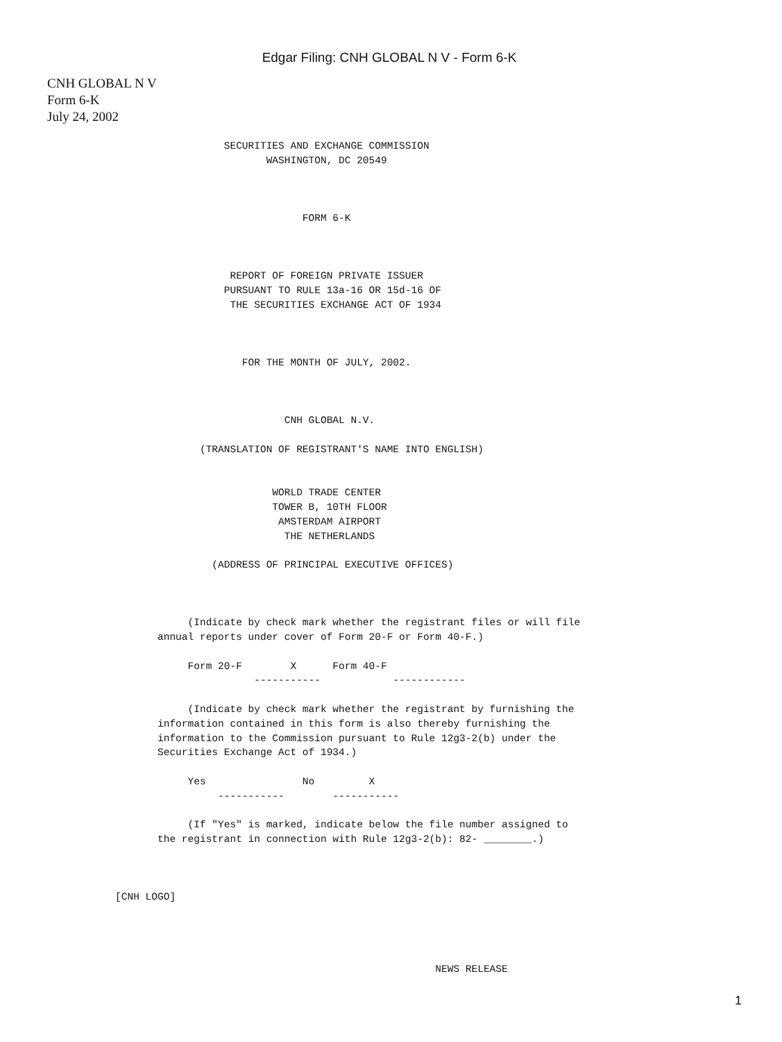Edgar Filing: CNH GLOBAL N V - Form 6-K
CNH GLOBAL N V
Form 6-K
July 24, 2002
                     SECURITIES AND EXCHANGE COMMISSION
                            WASHINGTON, DC 20549



                                  FORM 6-K



                      REPORT OF FOREIGN PRIVATE ISSUER
                     PURSUANT TO RULE 13a-16 OR 15d-16 OF
                      THE SECURITIES EXCHANGE ACT OF 1934



                        FOR THE MONTH OF JULY, 2002.



                               CNH GLOBAL N.V.

                 (TRANSLATION OF REGISTRANT'S NAME INTO ENGLISH)


                             WORLD TRADE CENTER
                             TOWER B, 10TH FLOOR
                              AMSTERDAM AIRPORT
                               THE NETHERLANDS

                   (ADDRESS OF PRINCIPAL EXECUTIVE OFFICES)



               (Indicate by check mark whether the registrant files or will file
          annual reports under cover of Form 20-F or Form 40-F.)

               Form 20-F        X      Form 40-F
                          -----------            ------------

               (Indicate by check mark whether the registrant by furnishing the
          information contained in this form is also thereby furnishing the
          information to the Commission pursuant to Rule 12g3-2(b) under the
          Securities Exchange Act of 1934.)

               Yes                No         X
                    -----------        -----------

               (If "Yes" is marked, indicate below the file number assigned to
          the registrant in connection with Rule 12g3-2(b): 82- ________.)



   [CNH LOGO]




                                                        NEWS RELEASE
1